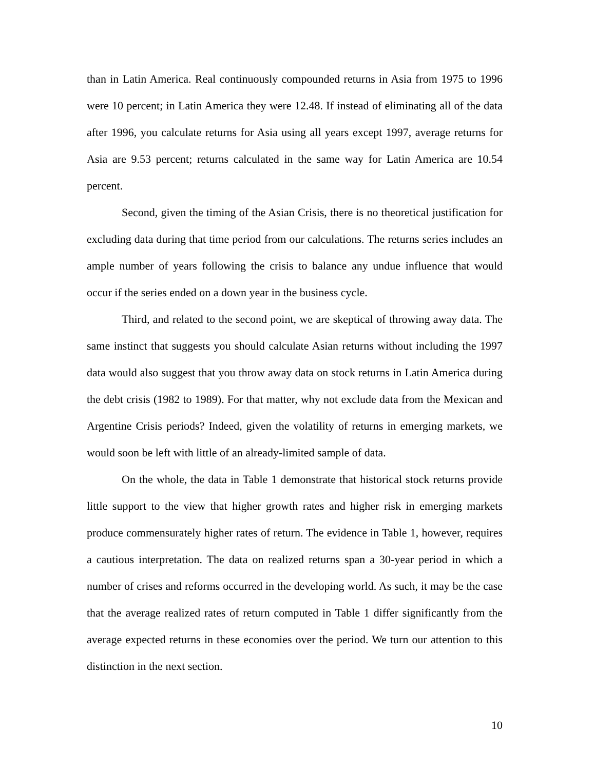than in Latin America. Real continuously compounded returns in Asia from 1975 to 1996 were 10 percent; in Latin America they were 12.48. If instead of eliminating all of the data after 1996, you calculate returns for Asia using all years except 1997, average returns for Asia are 9.53 percent; returns calculated in the same way for Latin America are 10.54 percent.
Second, given the timing of the Asian Crisis, there is no theoretical justification for excluding data during that time period from our calculations. The returns series includes an ample number of years following the crisis to balance any undue influence that would occur if the series ended on a down year in the business cycle.
Third, and related to the second point, we are skeptical of throwing away data. The same instinct that suggests you should calculate Asian returns without including the 1997 data would also suggest that you throw away data on stock returns in Latin America during the debt crisis (1982 to 1989). For that matter, why not exclude data from the Mexican and Argentine Crisis periods? Indeed, given the volatility of returns in emerging markets, we would soon be left with little of an already-limited sample of data.
On the whole, the data in Table 1 demonstrate that historical stock returns provide little support to the view that higher growth rates and higher risk in emerging markets produce commensurately higher rates of return. The evidence in Table 1, however, requires a cautious interpretation. The data on realized returns span a 30-year period in which a number of crises and reforms occurred in the developing world. As such, it may be the case that the average realized rates of return computed in Table 1 differ significantly from the average expected returns in these economies over the period. We turn our attention to this distinction in the next section.
10